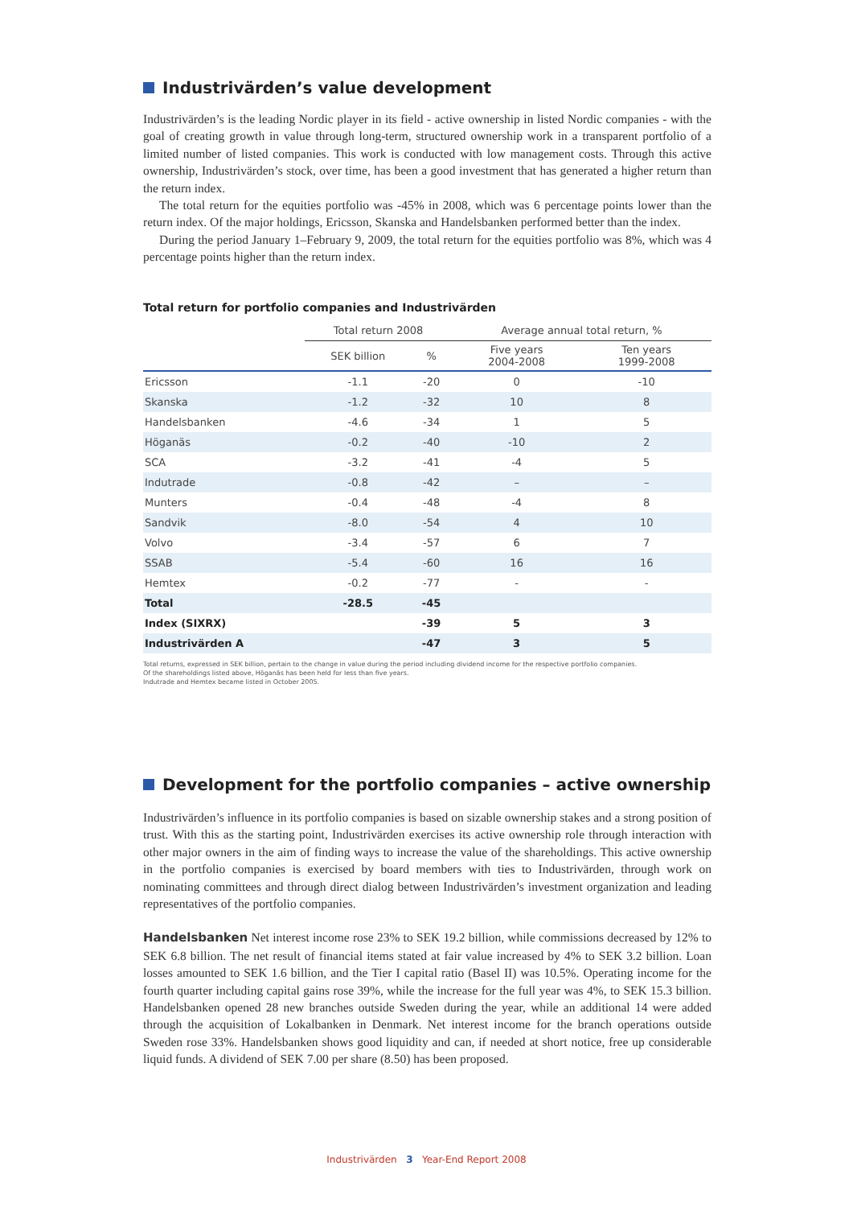Industrivärden’s value development
Industrivärden’s is the leading Nordic player in its field - active ownership in listed Nordic companies - with the goal of creating growth in value through long-term, structured ownership work in a transparent portfolio of a limited number of listed companies. This work is conducted with low management costs. Through this active ownership, Industrivärden’s stock, over time, has been a good investment that has generated a higher return than the return index.
The total return for the equities portfolio was -45% in 2008, which was 6 percentage points lower than the return index. Of the major holdings, Ericsson, Skanska and Handelsbanken performed better than the index.
During the period January 1–February 9, 2009, the total return for the equities portfolio was 8%, which was 4 percentage points higher than the return index.
Total return for portfolio companies and Industrivärden
| | Total return 2008 | | Average annual total return, % | |
| --- | --- | --- | --- | --- |
| | SEK billion | % | Five years 2004-2008 | Ten years 1999-2008 |
| Ericsson | -1.1 | -20 | 0 | -10 |
| Skanska | -1.2 | -32 | 10 | 8 |
| Handelsbanken | -4.6 | -34 | 1 | 5 |
| Höganäs | -0.2 | -40 | -10 | 2 |
| SCA | -3.2 | -41 | -4 | 5 |
| Indutrade | -0.8 | -42 | – | – |
| Munters | -0.4 | -48 | -4 | 8 |
| Sandvik | -8.0 | -54 | 4 | 10 |
| Volvo | -3.4 | -57 | 6 | 7 |
| SSAB | -5.4 | -60 | 16 | 16 |
| Hemtex | -0.2 | -77 | - | - |
| Total | -28.5 | -45 | | |
| Index (SIXRX) | | -39 | 5 | 3 |
| Industrivärden A | | -47 | 3 | 5 |
Total returns, expressed in SEK billion, pertain to the change in value during the period including dividend income for the respective portfolio companies.
Of the shareholdings listed above, Höganäs has been held for less than five years.
Indutrade and Hemtex became listed in October 2005.
Development for the portfolio companies – active ownership
Industrivärden’s influence in its portfolio companies is based on sizable ownership stakes and a strong position of trust. With this as the starting point, Industrivärden exercises its active ownership role through interaction with other major owners in the aim of finding ways to increase the value of the shareholdings. This active ownership in the portfolio companies is exercised by board members with ties to Industrivärden, through work on nominating committees and through direct dialog between Industrivärden’s investment organization and leading representatives of the portfolio companies.
Handelsbanken Net interest income rose 23% to SEK 19.2 billion, while commissions decreased by 12% to SEK 6.8 billion. The net result of financial items stated at fair value increased by 4% to SEK 3.2 billion. Loan losses amounted to SEK 1.6 billion, and the Tier I capital ratio (Basel II) was 10.5%. Operating income for the fourth quarter including capital gains rose 39%, while the increase for the full year was 4%, to SEK 15.3 billion. Handelsbanken opened 28 new branches outside Sweden during the year, while an additional 14 were added through the acquisition of Lokalbanken in Denmark. Net interest income for the branch operations outside Sweden rose 33%. Handelsbanken shows good liquidity and can, if needed at short notice, free up considerable liquid funds. A dividend of SEK 7.00 per share (8.50) has been proposed.
Industrivärden 3 Year-End Report 2008